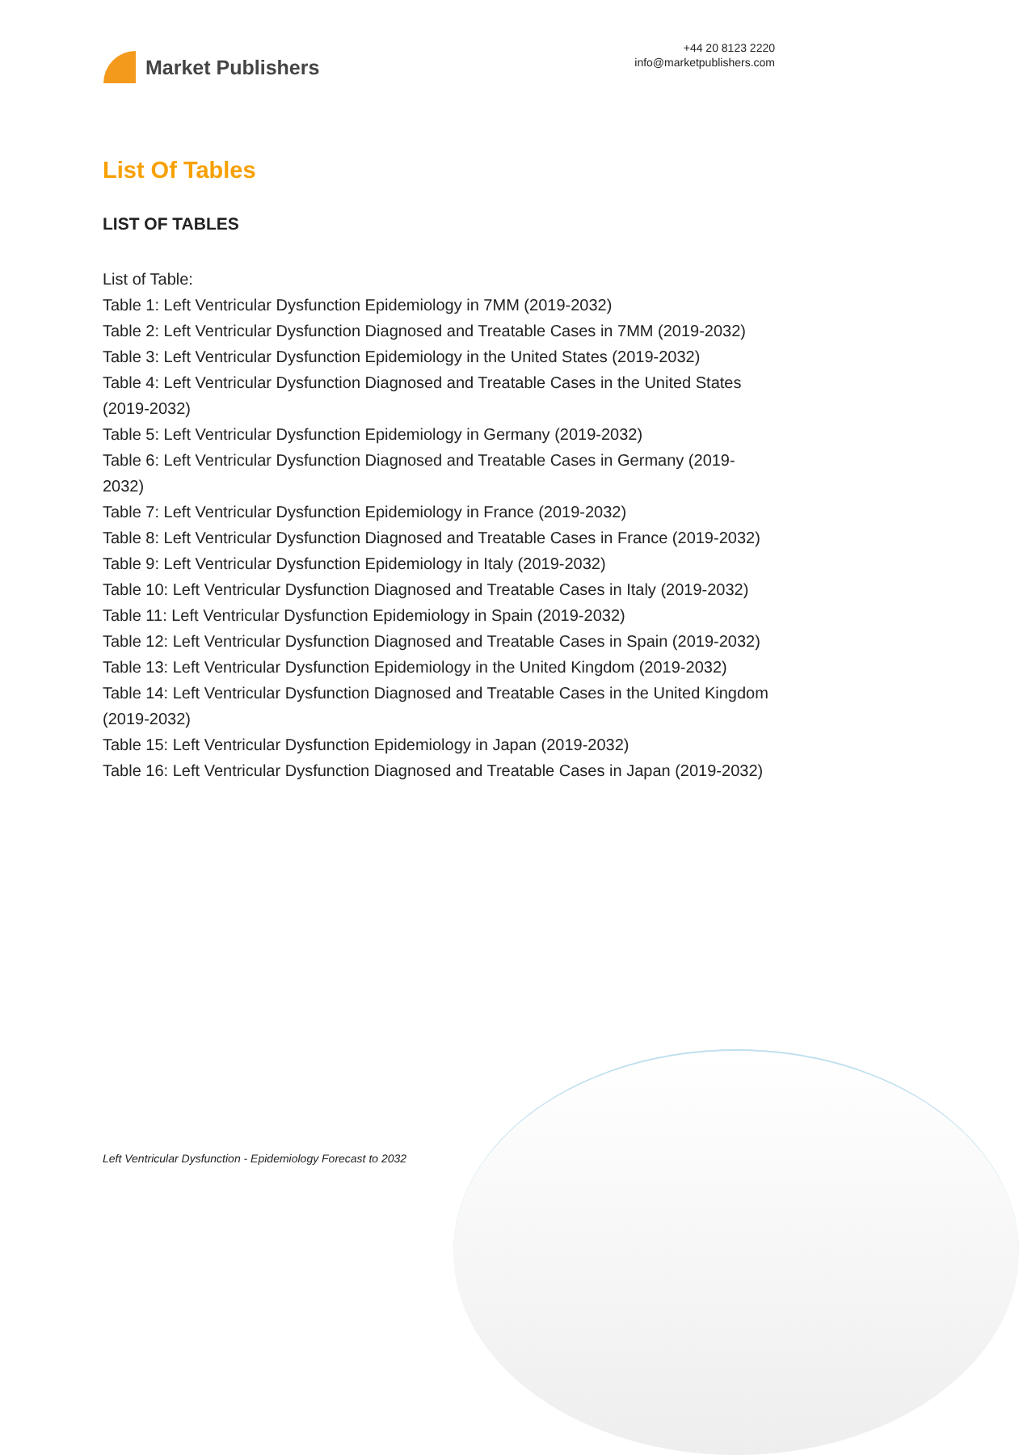Market Publishers
+44 20 8123 2220
info@marketpublishers.com
List Of Tables
LIST OF TABLES
List of Table:
Table 1: Left Ventricular Dysfunction Epidemiology in 7MM (2019-2032)
Table 2: Left Ventricular Dysfunction Diagnosed and Treatable Cases in 7MM (2019-2032)
Table 3: Left Ventricular Dysfunction Epidemiology in the United States (2019-2032)
Table 4: Left Ventricular Dysfunction Diagnosed and Treatable Cases in the United States (2019-2032)
Table 5: Left Ventricular Dysfunction Epidemiology in Germany (2019-2032)
Table 6: Left Ventricular Dysfunction Diagnosed and Treatable Cases in Germany (2019-2032)
Table 7: Left Ventricular Dysfunction Epidemiology in France (2019-2032)
Table 8: Left Ventricular Dysfunction Diagnosed and Treatable Cases in France (2019-2032)
Table 9: Left Ventricular Dysfunction Epidemiology in Italy (2019-2032)
Table 10: Left Ventricular Dysfunction Diagnosed and Treatable Cases in Italy (2019-2032)
Table 11: Left Ventricular Dysfunction Epidemiology in Spain (2019-2032)
Table 12: Left Ventricular Dysfunction Diagnosed and Treatable Cases in Spain (2019-2032)
Table 13: Left Ventricular Dysfunction Epidemiology in the United Kingdom (2019-2032)
Table 14: Left Ventricular Dysfunction Diagnosed and Treatable Cases in the United Kingdom (2019-2032)
Table 15: Left Ventricular Dysfunction Epidemiology in Japan (2019-2032)
Table 16: Left Ventricular Dysfunction Diagnosed and Treatable Cases in Japan (2019-2032)
Left Ventricular Dysfunction - Epidemiology Forecast to 2032